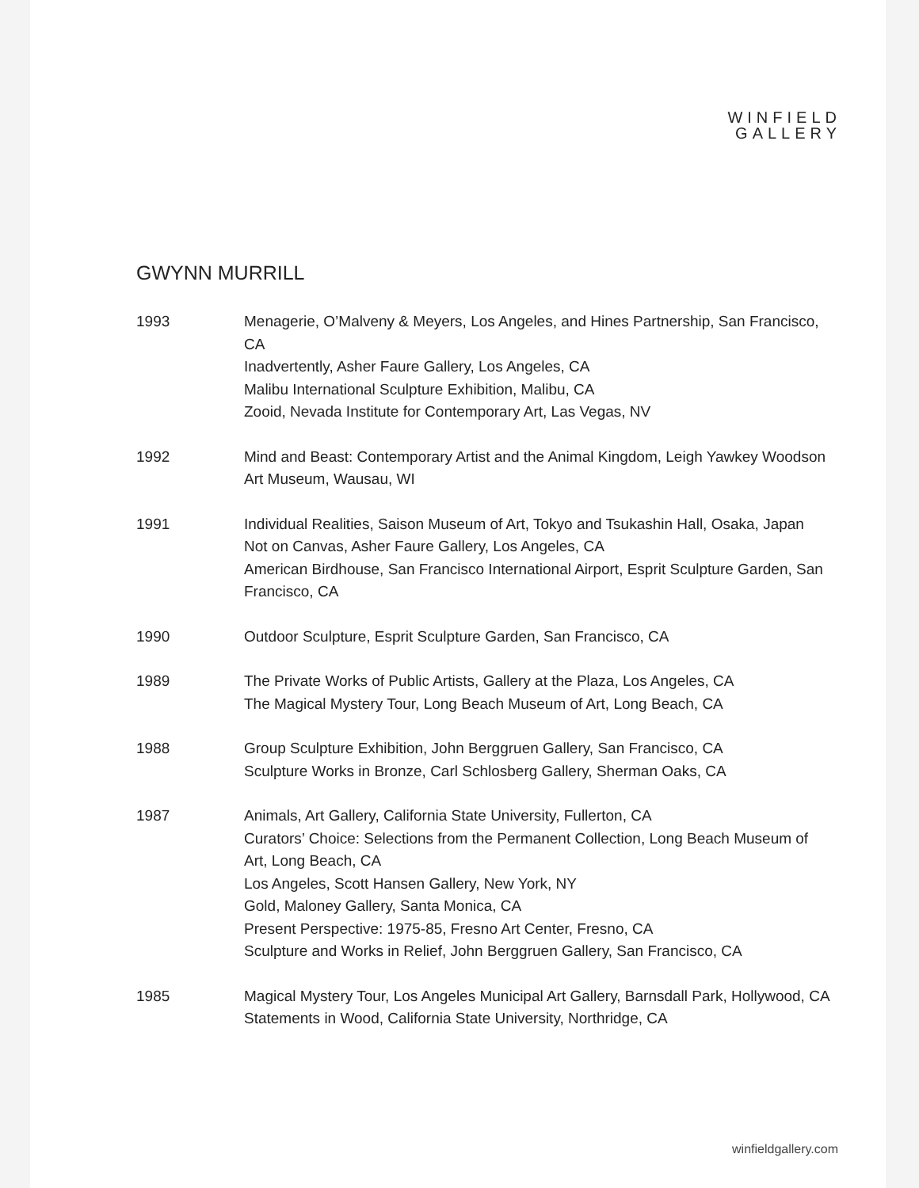WINFIELD
GALLERY
GWYNN MURRILL
1993 Menagerie, O’Malveny & Meyers, Los Angeles, and Hines Partnership, San Francisco, CA
Inadvertently, Asher Faure Gallery, Los Angeles, CA
Malibu International Sculpture Exhibition, Malibu, CA
Zooid, Nevada Institute for Contemporary Art, Las Vegas, NV
1992 Mind and Beast: Contemporary Artist and the Animal Kingdom, Leigh Yawkey Woodson Art Museum, Wausau, WI
1991 Individual Realities, Saison Museum of Art, Tokyo and Tsukashin Hall, Osaka, Japan
Not on Canvas, Asher Faure Gallery, Los Angeles, CA
American Birdhouse, San Francisco International Airport, Esprit Sculpture Garden, San Francisco, CA
1990 Outdoor Sculpture, Esprit Sculpture Garden, San Francisco, CA
1989 The Private Works of Public Artists, Gallery at the Plaza, Los Angeles, CA
The Magical Mystery Tour, Long Beach Museum of Art, Long Beach, CA
1988 Group Sculpture Exhibition, John Berggruen Gallery, San Francisco, CA
Sculpture Works in Bronze, Carl Schlosberg Gallery, Sherman Oaks, CA
1987 Animals, Art Gallery, California State University, Fullerton, CA
Curators’ Choice: Selections from the Permanent Collection, Long Beach Museum of Art, Long Beach, CA
Los Angeles, Scott Hansen Gallery, New York, NY
Gold, Maloney Gallery, Santa Monica, CA
Present Perspective: 1975-85, Fresno Art Center, Fresno, CA
Sculpture and Works in Relief, John Berggruen Gallery, San Francisco, CA
1985 Magical Mystery Tour, Los Angeles Municipal Art Gallery, Barnsdall Park, Hollywood, CA
Statements in Wood, California State University, Northridge, CA
winfieldgallery.com